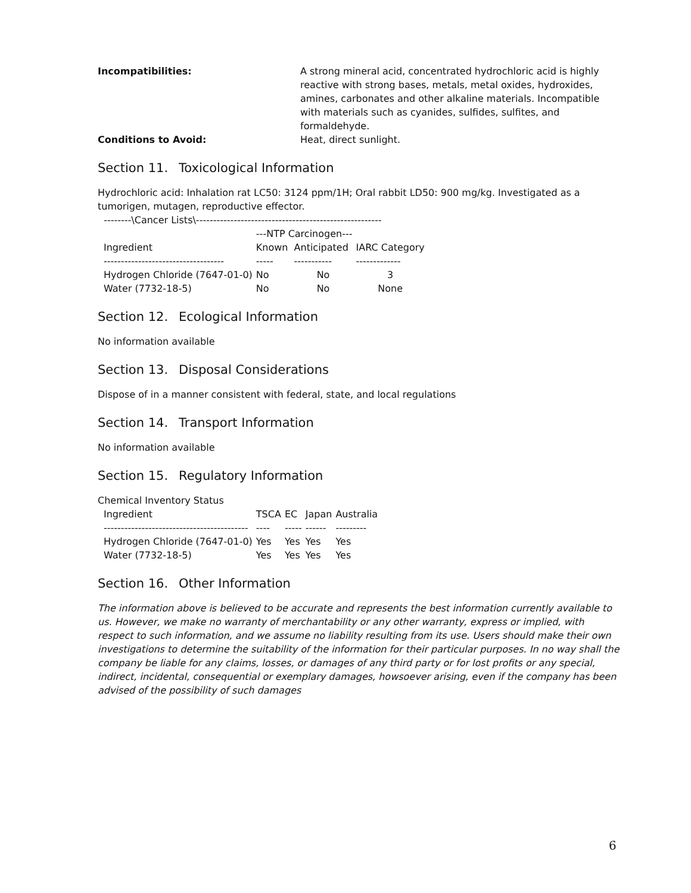Incompatibilities: A strong mineral acid, concentrated hydrochloric acid is highly reactive with strong bases, metals, metal oxides, hydroxides, amines, carbonates and other alkaline materials. Incompatible with materials such as cyanides, sulfides, sulfites, and formaldehyde.
Conditions to Avoid: Heat, direct sunlight.
Section 11. Toxicological Information
Hydrochloric acid: Inhalation rat LC50: 3124 ppm/1H; Oral rabbit LD50: 900 mg/kg. Investigated as a tumorigen, mutagen, reproductive effector.
--------\Cancer Lists\------------------------------------------------------
| | ---NTP Carcinogen--- | | |
| --- | --- | --- | --- |
| Ingredient | Known | Anticipated | IARC Category |
| ----------------------------------- | ----- | ----------- | ------------- |
| Hydrogen Chloride (7647-01-0) | No | No | 3 |
| Water (7732-18-5) | No | No | None |
Section 12. Ecological Information
No information available
Section 13. Disposal Considerations
Dispose of in a manner consistent with federal, state, and local regulations
Section 14. Transport Information
No information available
Section 15. Regulatory Information
Chemical Inventory Status
| Ingredient | TSCA | EC | Japan | Australia |
| --- | --- | --- | --- | --- |
| ------------------------------------------ | ---- | ----- | ------ | --------- |
| Hydrogen Chloride (7647-01-0) | Yes | Yes | Yes | Yes |
| Water (7732-18-5) | Yes | Yes | Yes | Yes |
Section 16. Other Information
The information above is believed to be accurate and represents the best information currently available to us. However, we make no warranty of merchantability or any other warranty, express or implied, with respect to such information, and we assume no liability resulting from its use. Users should make their own investigations to determine the suitability of the information for their particular purposes. In no way shall the company be liable for any claims, losses, or damages of any third party or for lost profits or any special, indirect, incidental, consequential or exemplary damages, howsoever arising, even if the company has been advised of the possibility of such damages
6